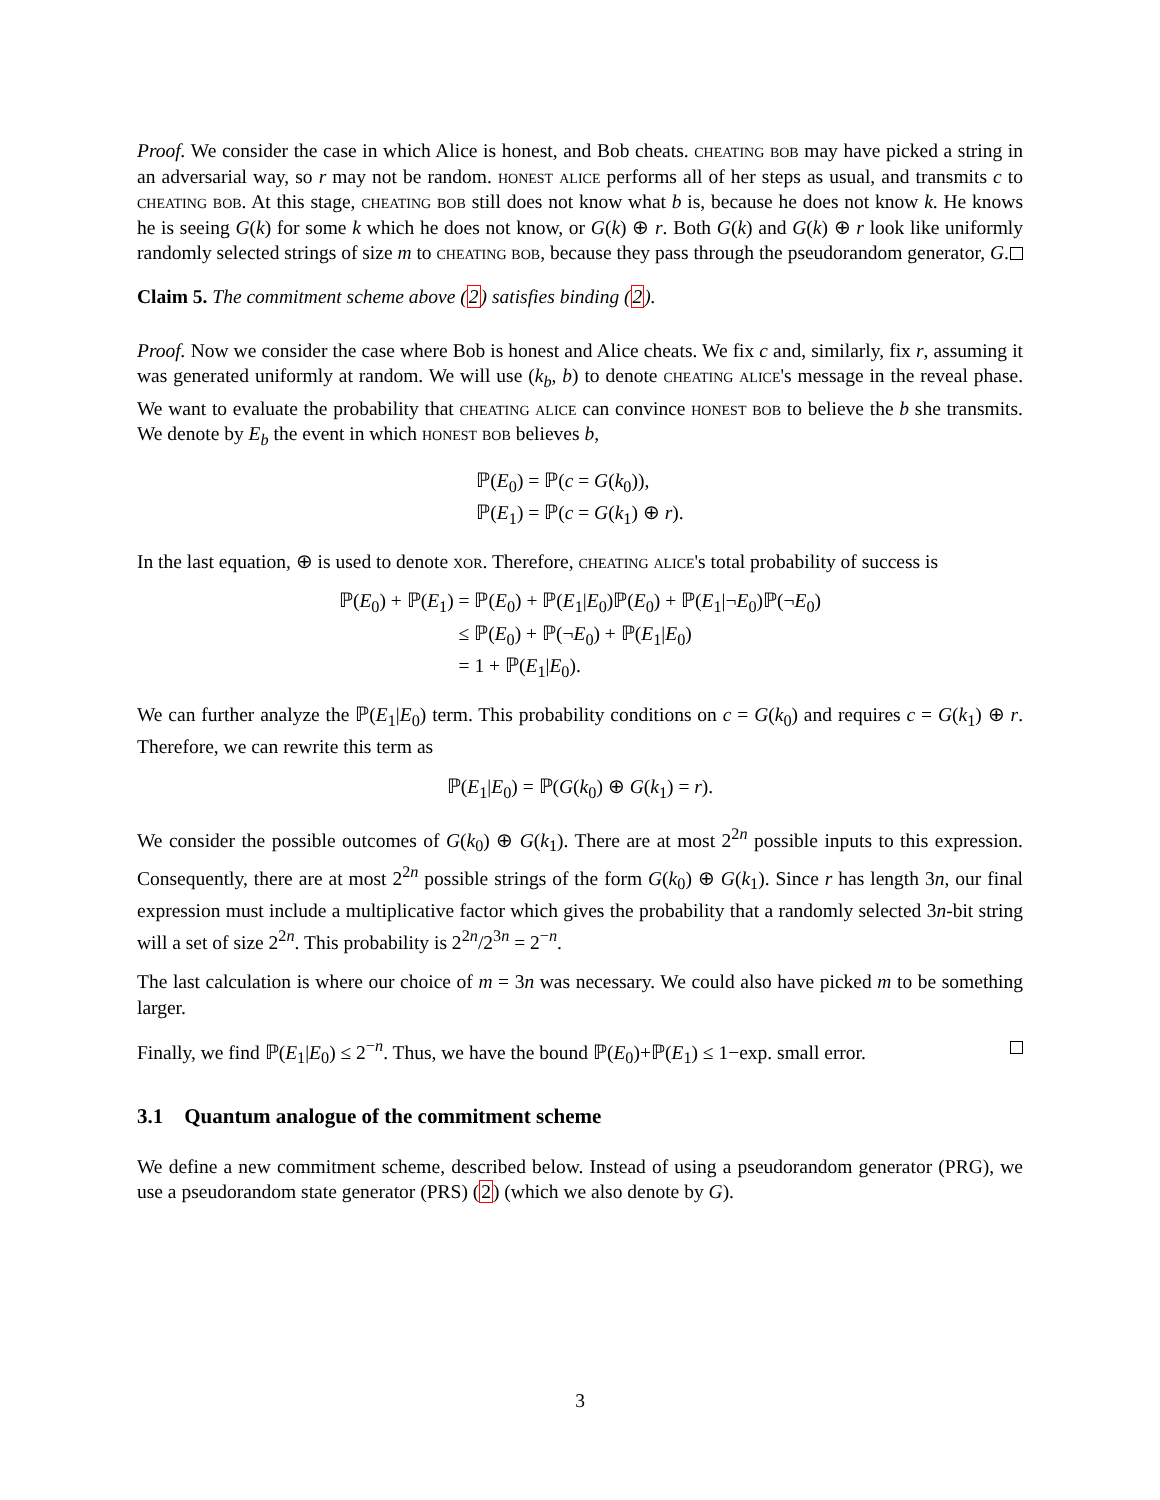Proof. We consider the case in which Alice is honest, and Bob cheats. cheating bob may have picked a string in an adversarial way, so r may not be random. honest alice performs all of her steps as usual, and transmits c to cheating bob. At this stage, cheating bob still does not know what b is, because he does not know k. He knows he is seeing G(k) for some k which he does not know, or G(k) ⊕ r. Both G(k) and G(k) ⊕ r look like uniformly randomly selected strings of size m to cheating bob, because they pass through the pseudorandom generator, G.
Claim 5. The commitment scheme above (2) satisfies binding (2).
Proof. Now we consider the case where Bob is honest and Alice cheats. We fix c and, similarly, fix r, assuming it was generated uniformly at random. We will use (k<sub>b</sub>, b) to denote cheating alice's message in the reveal phase. We want to evaluate the probability that cheating alice can convince honest bob to believe the b she transmits. We denote by E<sub>b</sub> the event in which honest bob believes b,
ℙ(E<sub>0</sub>) = ℙ(c = G(k<sub>0</sub>)),
ℙ(E<sub>1</sub>) = ℙ(c = G(k<sub>1</sub>) ⊕ r).
In the last equation, ⊕ is used to denote xor. Therefore, cheating alice's total probability of success is
ℙ(E<sub>0</sub>) + ℙ(E<sub>1</sub>)
= ℙ(E<sub>0</sub>) + ℙ(E<sub>1</sub>|E<sub>0</sub>)ℙ(E<sub>0</sub>) + ℙ(E<sub>1</sub>|¬E<sub>0</sub>)ℙ(¬E<sub>0</sub>)
≤ ℙ(E<sub>0</sub>) + ℙ(¬E<sub>0</sub>) + ℙ(E<sub>1</sub>|E<sub>0</sub>)
= 1 + ℙ(E<sub>1</sub>|E<sub>0</sub>).
We can further analyze the ℙ(E<sub>1</sub>|E<sub>0</sub>) term. This probability conditions on c = G(k<sub>0</sub>) and requires c = G(k<sub>1</sub>) ⊕ r. Therefore, we can rewrite this term as
ℙ(E<sub>1</sub>|E<sub>0</sub>) = ℙ(G(k<sub>0</sub>) ⊕ G(k<sub>1</sub>) = r).
We consider the possible outcomes of G(k<sub>0</sub>) ⊕ G(k<sub>1</sub>). There are at most 2<sup>2n</sup> possible inputs to this expression. Consequently, there are at most 2<sup>2n</sup> possible strings of the form G(k<sub>0</sub>) ⊕ G(k<sub>1</sub>). Since r has length 3n, our final expression must include a multiplicative factor which gives the probability that a randomly selected 3n-bit string will a set of size 2<sup>2n</sup>. This probability is 2<sup>2n</sup>/2<sup>3n</sup> = 2<sup>−n</sup>.
The last calculation is where our choice of m = 3n was necessary. We could also have picked m to be something larger.
Finally, we find ℙ(E<sub>1</sub>|E<sub>0</sub>) ≤ 2<sup>−n</sup>. Thus, we have the bound ℙ(E<sub>0</sub>)+ℙ(E<sub>1</sub>) ≤ 1−exp. small error.
3.1 Quantum analogue of the commitment scheme
We define a new commitment scheme, described below. Instead of using a pseudorandom generator (PRG), we use a pseudorandom state generator (PRS) (2) (which we also denote by G).
3